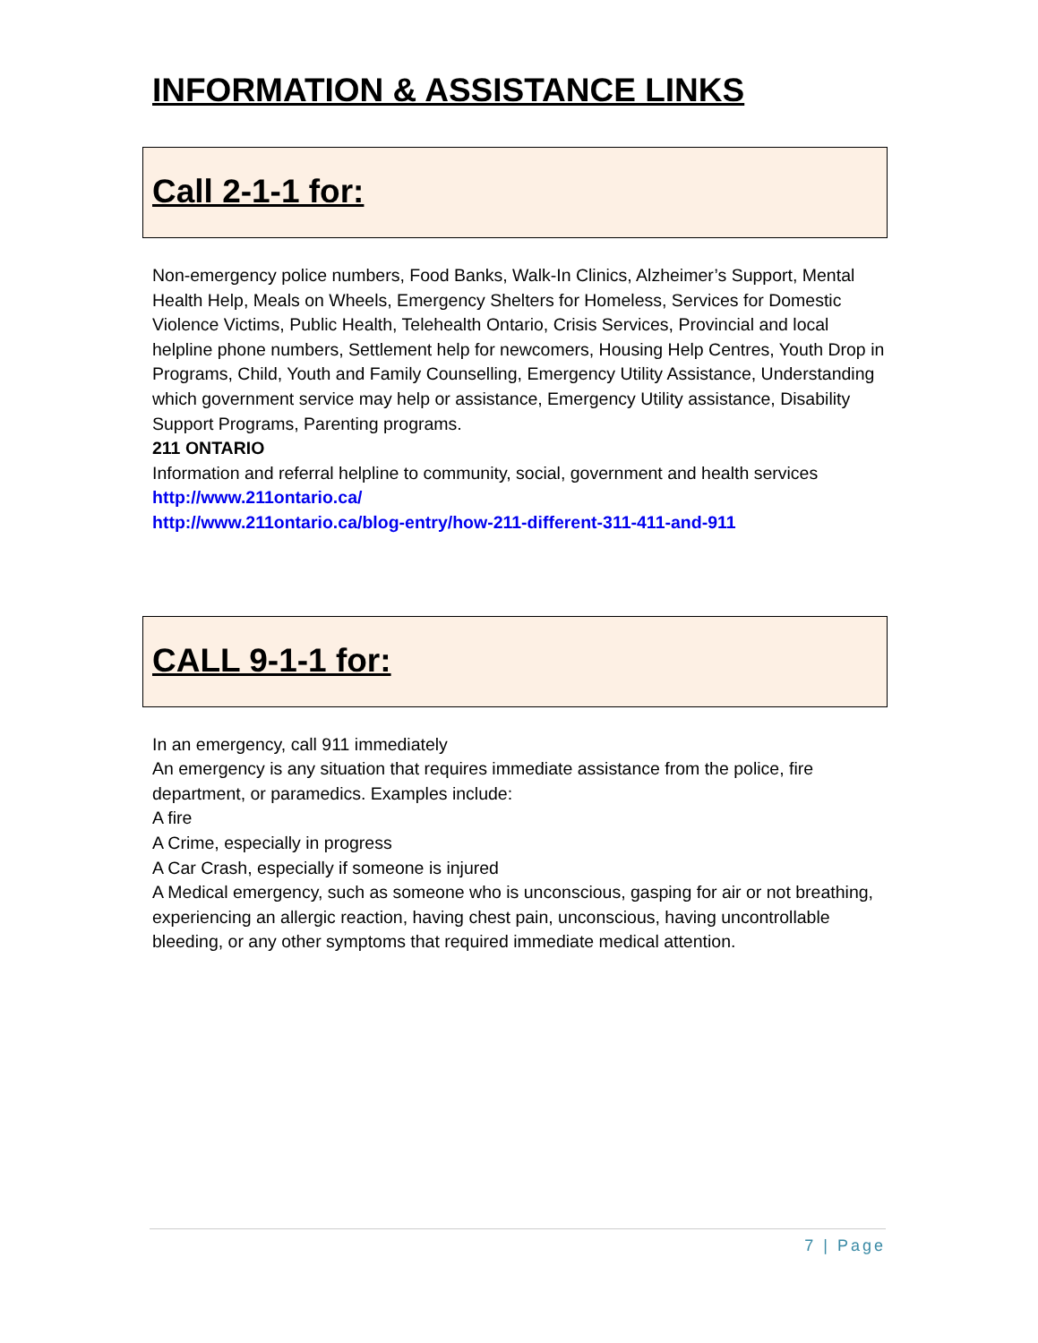INFORMATION & ASSISTANCE LINKS
Call 2-1-1 for:
Non-emergency police numbers, Food Banks, Walk-In Clinics, Alzheimer’s Support, Mental Health Help, Meals on Wheels, Emergency Shelters for Homeless, Services for Domestic Violence Victims, Public Health, Telehealth Ontario, Crisis Services, Provincial and local helpline phone numbers, Settlement help for newcomers, Housing Help Centres, Youth Drop in Programs, Child, Youth and Family Counselling, Emergency Utility Assistance, Understanding which government service may help or assistance, Emergency Utility assistance, Disability Support Programs, Parenting programs.
211 ONTARIO
Information and referral helpline to community, social, government and health services
http://www.211ontario.ca/
http://www.211ontario.ca/blog-entry/how-211-different-311-411-and-911
CALL 9-1-1 for:
In an emergency, call 911 immediately
An emergency is any situation that requires immediate assistance from the police, fire department, or paramedics. Examples include:
A fire
A Crime, especially in progress
A Car Crash, especially if someone is injured
A Medical emergency, such as someone who is unconscious, gasping for air or not breathing, experiencing an allergic reaction, having chest pain, unconscious, having uncontrollable bleeding, or any other symptoms that required immediate medical attention.
7 | Page